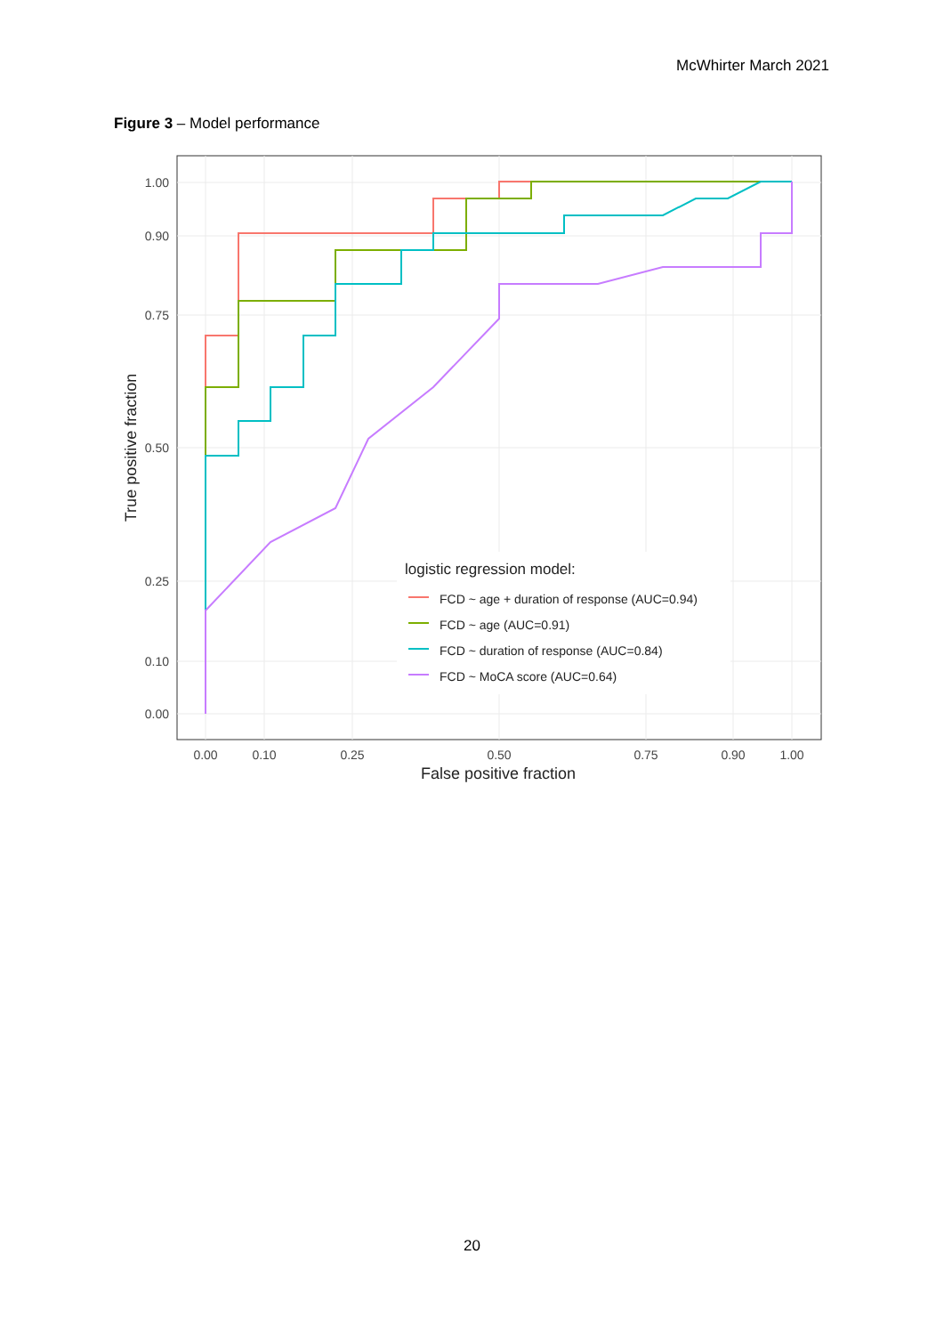McWhirter March 2021
Figure 3 – Model performance
logistic regression model:
FCD ~ age + duration of response (AUC=0.94)
FCD ~ age (AUC=0.91)
FCD ~ duration of response (AUC=0.84)
FCD ~ MoCA score (AUC=0.64)
1.00
0.90
0.75
0.50
0.25
0.10
0.00
0.00
0.10
0.25
0.50
0.75
0.90
1.00
False positive fraction
True positive fraction
20